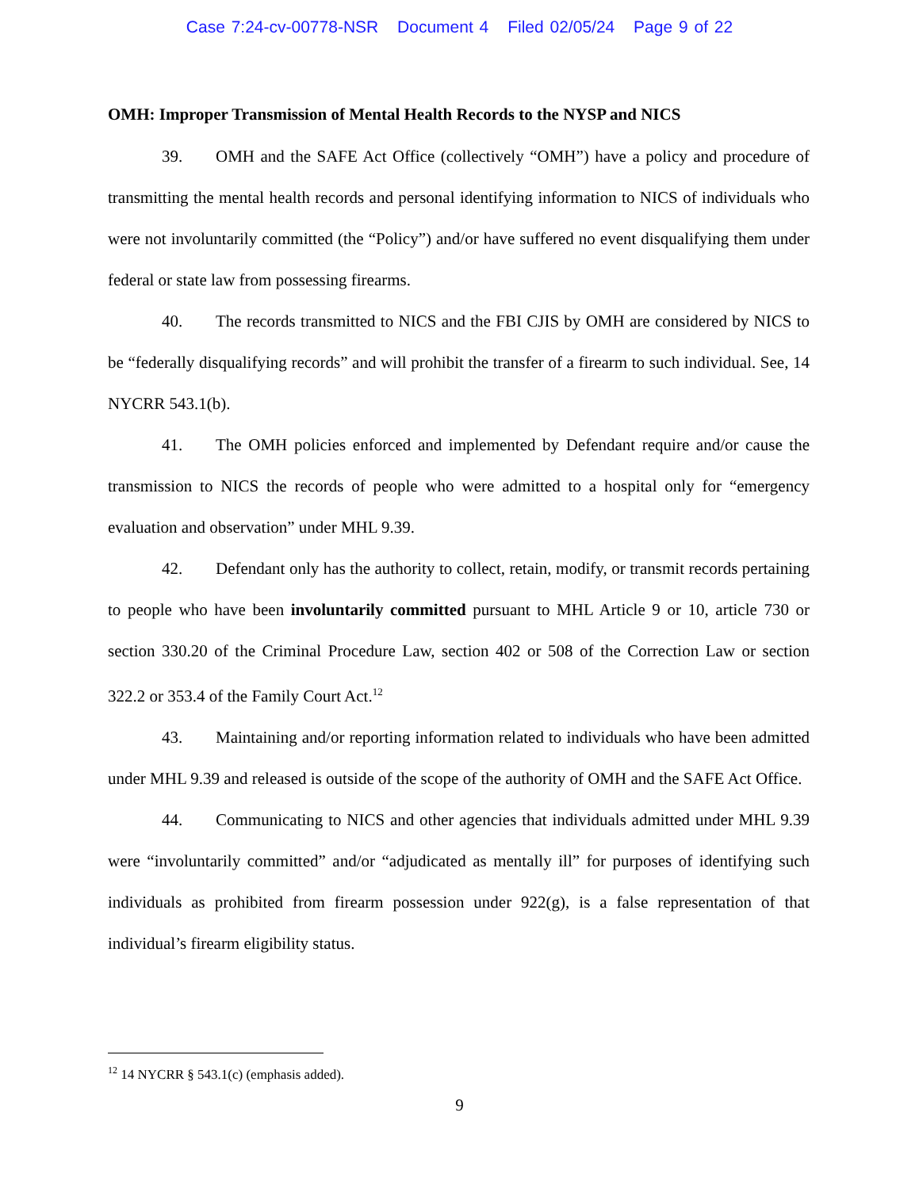Case 7:24-cv-00778-NSR Document 4 Filed 02/05/24 Page 9 of 22
OMH: Improper Transmission of Mental Health Records to the NYSP and NICS
39. OMH and the SAFE Act Office (collectively “OMH”) have a policy and procedure of transmitting the mental health records and personal identifying information to NICS of individuals who were not involuntarily committed (the “Policy”) and/or have suffered no event disqualifying them under federal or state law from possessing firearms.
40. The records transmitted to NICS and the FBI CJIS by OMH are considered by NICS to be “federally disqualifying records” and will prohibit the transfer of a firearm to such individual. See, 14 NYCRR 543.1(b).
41. The OMH policies enforced and implemented by Defendant require and/or cause the transmission to NICS the records of people who were admitted to a hospital only for “emergency evaluation and observation” under MHL 9.39.
42. Defendant only has the authority to collect, retain, modify, or transmit records pertaining to people who have been involuntarily committed pursuant to MHL Article 9 or 10, article 730 or section 330.20 of the Criminal Procedure Law, section 402 or 508 of the Correction Law or section 322.2 or 353.4 of the Family Court Act.<sup>12</sup>
43. Maintaining and/or reporting information related to individuals who have been admitted under MHL 9.39 and released is outside of the scope of the authority of OMH and the SAFE Act Office.
44. Communicating to NICS and other agencies that individuals admitted under MHL 9.39 were “involuntarily committed” and/or “adjudicated as mentally ill” for purposes of identifying such individuals as prohibited from firearm possession under 922(g), is a false representation of that individual’s firearm eligibility status.
<sup>12</sup> 14 NYCRR § 543.1(c) (emphasis added).
9